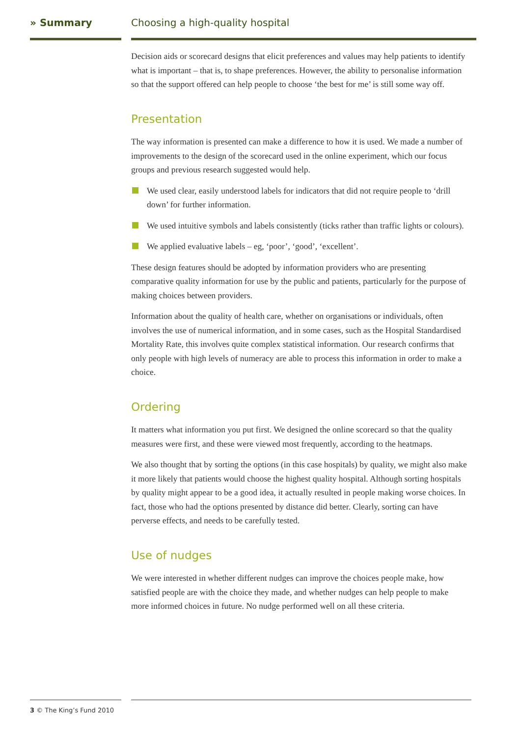» Summary Choosing a high-quality hospital
Decision aids or scorecard designs that elicit preferences and values may help patients to identify what is important – that is, to shape preferences. However, the ability to personalise information so that the support offered can help people to choose ‘the best for me’ is still some way off.
Presentation
The way information is presented can make a difference to how it is used. We made a number of improvements to the design of the scorecard used in the online experiment, which our focus groups and previous research suggested would help.
We used clear, easily understood labels for indicators that did not require people to ‘drill down’ for further information.
We used intuitive symbols and labels consistently (ticks rather than traffic lights or colours).
We applied evaluative labels – eg, ‘poor’, ‘good’, ‘excellent’.
These design features should be adopted by information providers who are presenting comparative quality information for use by the public and patients, particularly for the purpose of making choices between providers.
Information about the quality of health care, whether on organisations or individuals, often involves the use of numerical information, and in some cases, such as the Hospital Standardised Mortality Rate, this involves quite complex statistical information. Our research confirms that only people with high levels of numeracy are able to process this information in order to make a choice.
Ordering
It matters what information you put first. We designed the online scorecard so that the quality measures were first, and these were viewed most frequently, according to the heatmaps.
We also thought that by sorting the options (in this case hospitals) by quality, we might also make it more likely that patients would choose the highest quality hospital. Although sorting hospitals by quality might appear to be a good idea, it actually resulted in people making worse choices. In fact, those who had the options presented by distance did better. Clearly, sorting can have perverse effects, and needs to be carefully tested.
Use of nudges
We were interested in whether different nudges can improve the choices people make, how satisfied people are with the choice they made, and whether nudges can help people to make more informed choices in future. No nudge performed well on all these criteria.
3 © The King’s Fund 2010